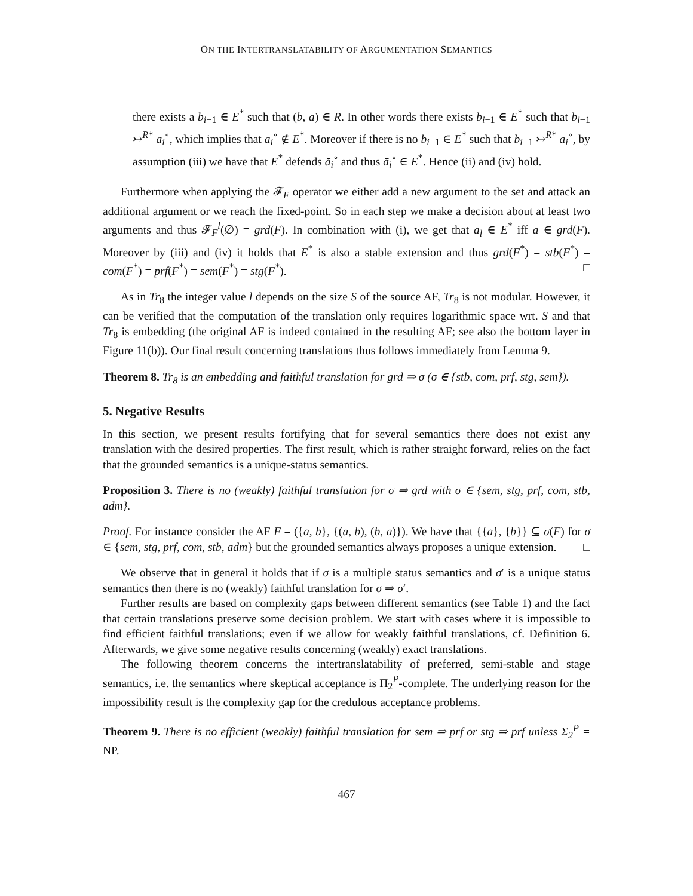ON THE INTERTRANSLATABILITY OF ARGUMENTATION SEMANTICS
there exists a b<sub>i−1</sub> ∈ E<sup>*</sup> such that (b, a) ∈ R. In other words there exists b<sub>i−1</sub> ∈ E<sup>*</sup> such that b<sub>i−1</sub> ↣<sup>R*</sup> ā<sub>i</sub><sup>∘</sup>, which implies that ā<sub>i</sub><sup>∘</sup> ∉ E<sup>*</sup>. Moreover if there is no b<sub>i−1</sub> ∈ E<sup>*</sup> such that b<sub>i−1</sub> ↣<sup>R*</sup> ā<sub>i</sub><sup>∘</sup>, by assumption (iii) we have that E<sup>*</sup> defends ā<sub>i</sub><sup>∘</sup> and thus ā<sub>i</sub><sup>∘</sup> ∈ E<sup>*</sup>. Hence (ii) and (iv) hold.
Furthermore when applying the 𝓕<sub>F</sub> operator we either add a new argument to the set and attack an additional argument or we reach the fixed-point. So in each step we make a decision about at least two arguments and thus 𝓕<sub>F</sub><sup>l</sup>(∅) = grd(F). In combination with (i), we get that a<sub>l</sub> ∈ E<sup>*</sup> iff a ∈ grd(F). Moreover by (iii) and (iv) it holds that E<sup>*</sup> is also a stable extension and thus grd(F<sup>*</sup>) = stb(F<sup>*</sup>) = com(F<sup>*</sup>) = prf(F<sup>*</sup>) = sem(F<sup>*</sup>) = stg(F<sup>*</sup>). □
As in Tr<sub>8</sub> the integer value l depends on the size S of the source AF, Tr<sub>8</sub> is not modular. However, it can be verified that the computation of the translation only requires logarithmic space wrt. S and that Tr<sub>8</sub> is embedding (the original AF is indeed contained in the resulting AF; see also the bottom layer in Figure 11(b)). Our final result concerning translations thus follows immediately from Lemma 9.
Theorem 8. Tr<sub>8</sub> is an embedding and faithful translation for grd ⇒ σ (σ ∈ {stb, com, prf, stg, sem}).
5. Negative Results
In this section, we present results fortifying that for several semantics there does not exist any translation with the desired properties. The first result, which is rather straight forward, relies on the fact that the grounded semantics is a unique-status semantics.
Proposition 3. There is no (weakly) faithful translation for σ ⇒ grd with σ ∈ {sem, stg, prf, com, stb, adm}.
Proof. For instance consider the AF F = ({a, b}, {(a, b), (b, a)}). We have that {{a}, {b}} ⊆ σ(F) for σ ∈ {sem, stg, prf, com, stb, adm} but the grounded semantics always proposes a unique extension. □
We observe that in general it holds that if σ is a multiple status semantics and σ′ is a unique status semantics then there is no (weakly) faithful translation for σ ⇒ σ′.
Further results are based on complexity gaps between different semantics (see Table 1) and the fact that certain translations preserve some decision problem. We start with cases where it is impossible to find efficient faithful translations; even if we allow for weakly faithful translations, cf. Definition 6. Afterwards, we give some negative results concerning (weakly) exact translations.
The following theorem concerns the intertranslatability of preferred, semi-stable and stage semantics, i.e. the semantics where skeptical acceptance is Π<sub>2</sub><sup>P</sup>-complete. The underlying reason for the impossibility result is the complexity gap for the credulous acceptance problems.
Theorem 9. There is no efficient (weakly) faithful translation for sem ⇒ prf or stg ⇒ prf unless Σ<sub>2</sub><sup>P</sup> = NP.
467